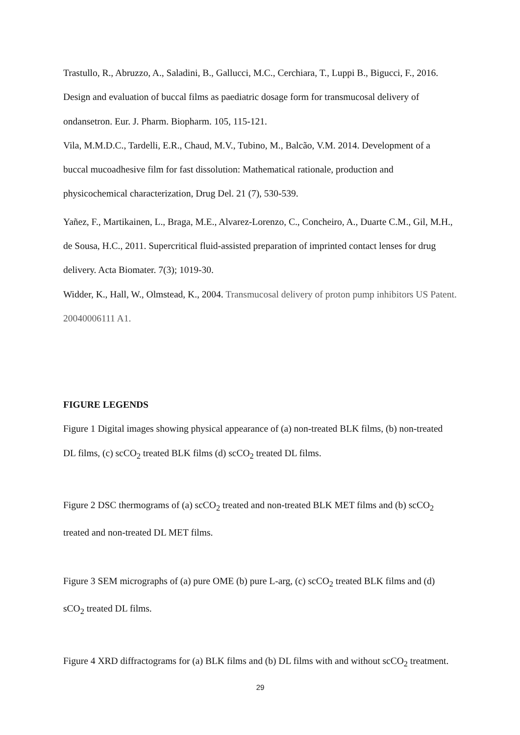Trastullo, R., Abruzzo, A., Saladini, B., Gallucci, M.C., Cerchiara, T., Luppi B., Bigucci, F., 2016. Design and evaluation of buccal films as paediatric dosage form for transmucosal delivery of ondansetron. Eur. J. Pharm. Biopharm. 105, 115-121.
Vila, M.M.D.C., Tardelli, E.R., Chaud, M.V., Tubino, M., Balcão, V.M. 2014. Development of a buccal mucoadhesive film for fast dissolution: Mathematical rationale, production and physicochemical characterization, Drug Del. 21 (7), 530-539.
Yañez, F., Martikainen, L., Braga, M.E., Alvarez-Lorenzo, C., Concheiro, A., Duarte C.M., Gil, M.H., de Sousa, H.C., 2011. Supercritical fluid-assisted preparation of imprinted contact lenses for drug delivery. Acta Biomater. 7(3); 1019-30.
Widder, K., Hall, W., Olmstead, K., 2004. Transmucosal delivery of proton pump inhibitors US Patent. 20040006111 A1.
FIGURE LEGENDS
Figure 1 Digital images showing physical appearance of (a) non-treated BLK films, (b) non-treated DL films, (c) scCO<sub>2</sub> treated BLK films (d) scCO<sub>2</sub> treated DL films.
Figure 2 DSC thermograms of (a) scCO<sub>2</sub> treated and non-treated BLK MET films and (b) scCO<sub>2</sub> treated and non-treated DL MET films.
Figure 3 SEM micrographs of (a) pure OME (b) pure L-arg, (c) scCO<sub>2</sub> treated BLK films and (d) sCO<sub>2</sub> treated DL films.
Figure 4 XRD diffractograms for (a) BLK films and (b) DL films with and without scCO<sub>2</sub> treatment.
29